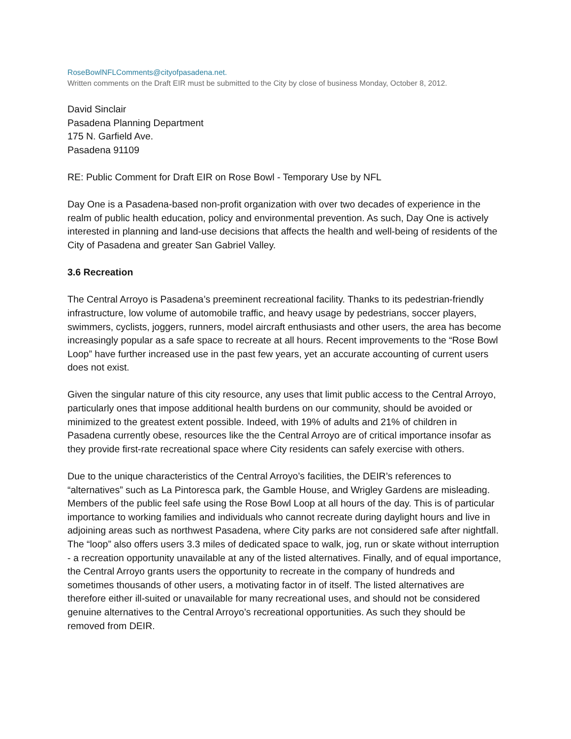RoseBowlNFLComments@cityofpasadena.net.
Written comments on the Draft EIR must be submitted to the City by close of business Monday, October 8, 2012.
David Sinclair
Pasadena Planning Department
175 N. Garfield Ave.
Pasadena 91109
RE: Public Comment for Draft EIR on Rose Bowl - Temporary Use by NFL
Day One is a Pasadena-based non-profit organization with over two decades of experience in the realm of public health education, policy and environmental prevention. As such, Day One is actively interested in planning and land-use decisions that affects the health and well-being of residents of the City of Pasadena and greater San Gabriel Valley.
3.6 Recreation
The Central Arroyo is Pasadena’s preeminent recreational facility. Thanks to its pedestrian-friendly infrastructure, low volume of automobile traffic, and heavy usage by pedestrians, soccer players, swimmers, cyclists, joggers, runners, model aircraft enthusiasts and other users, the area has become increasingly popular as a safe space to recreate at all hours. Recent improvements to the “Rose Bowl Loop” have further increased use in the past few years, yet an accurate accounting of current users does not exist.
Given the singular nature of this city resource, any uses that limit public access to the Central Arroyo, particularly ones that impose additional health burdens on our community, should be avoided or minimized to the greatest extent possible. Indeed, with 19% of adults and 21% of children in Pasadena currently obese, resources like the the Central Arroyo are of critical importance insofar as they provide first-rate recreational space where City residents can safely exercise with others.
Due to the unique characteristics of the Central Arroyo’s facilities, the DEIR’s references to “alternatives” such as La Pintoresca park, the Gamble House, and Wrigley Gardens are misleading. Members of the public feel safe using the Rose Bowl Loop at all hours of the day. This is of particular importance to working families and individuals who cannot recreate during daylight hours and live in adjoining areas such as northwest Pasadena, where City parks are not considered safe after nightfall. The “loop” also offers users 3.3 miles of dedicated space to walk, jog, run or skate without interruption - a recreation opportunity unavailable at any of the listed alternatives. Finally, and of equal importance, the Central Arroyo grants users the opportunity to recreate in the company of hundreds and sometimes thousands of other users, a motivating factor in of itself. The listed alternatives are therefore either ill-suited or unavailable for many recreational uses, and should not be considered genuine alternatives to the Central Arroyo’s recreational opportunities. As such they should be removed from DEIR.